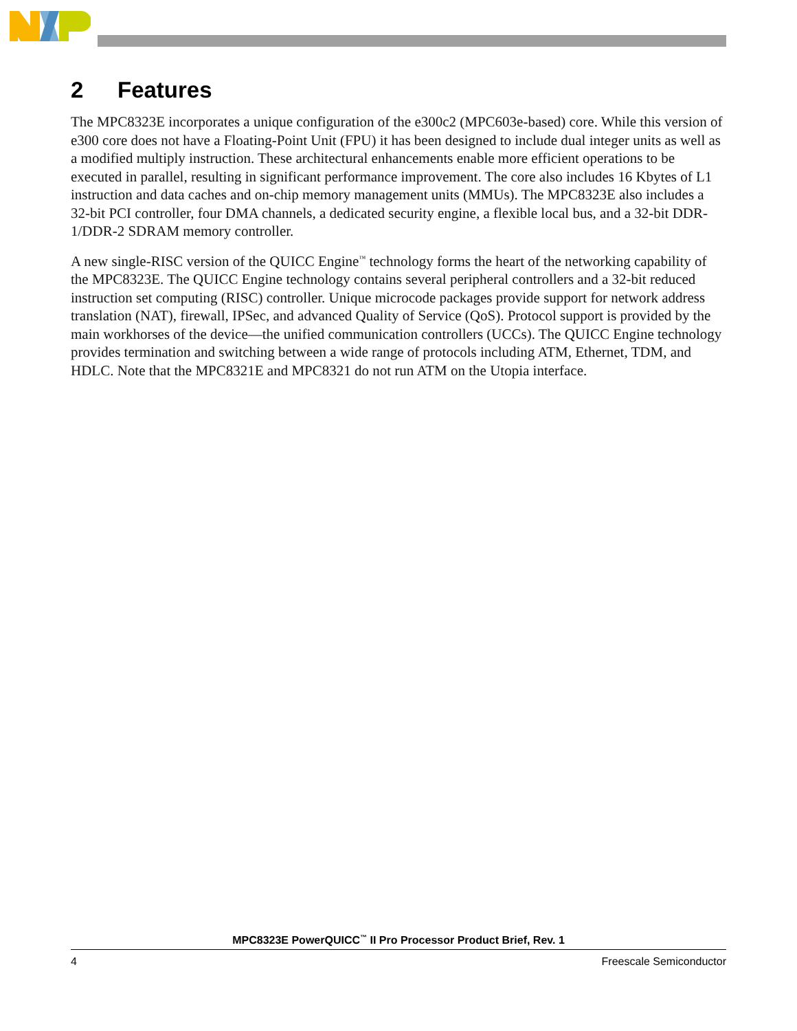2 Features
The MPC8323E incorporates a unique configuration of the e300c2 (MPC603e-based) core. While this version of e300 core does not have a Floating-Point Unit (FPU) it has been designed to include dual integer units as well as a modified multiply instruction. These architectural enhancements enable more efficient operations to be executed in parallel, resulting in significant performance improvement. The core also includes 16 Kbytes of L1 instruction and data caches and on-chip memory management units (MMUs). The MPC8323E also includes a 32-bit PCI controller, four DMA channels, a dedicated security engine, a flexible local bus, and a 32-bit DDR-1/DDR-2 SDRAM memory controller.
A new single-RISC version of the QUICC Engine<sup>™</sup> technology forms the heart of the networking capability of the MPC8323E. The QUICC Engine technology contains several peripheral controllers and a 32-bit reduced instruction set computing (RISC) controller. Unique microcode packages provide support for network address translation (NAT), firewall, IPSec, and advanced Quality of Service (QoS). Protocol support is provided by the main workhorses of the device—the unified communication controllers (UCCs). The QUICC Engine technology provides termination and switching between a wide range of protocols including ATM, Ethernet, TDM, and HDLC. Note that the MPC8321E and MPC8321 do not run ATM on the Utopia interface.
MPC8323E PowerQUICC<sup>™</sup> II Pro Processor Product Brief, Rev. 1
4 Freescale Semiconductor